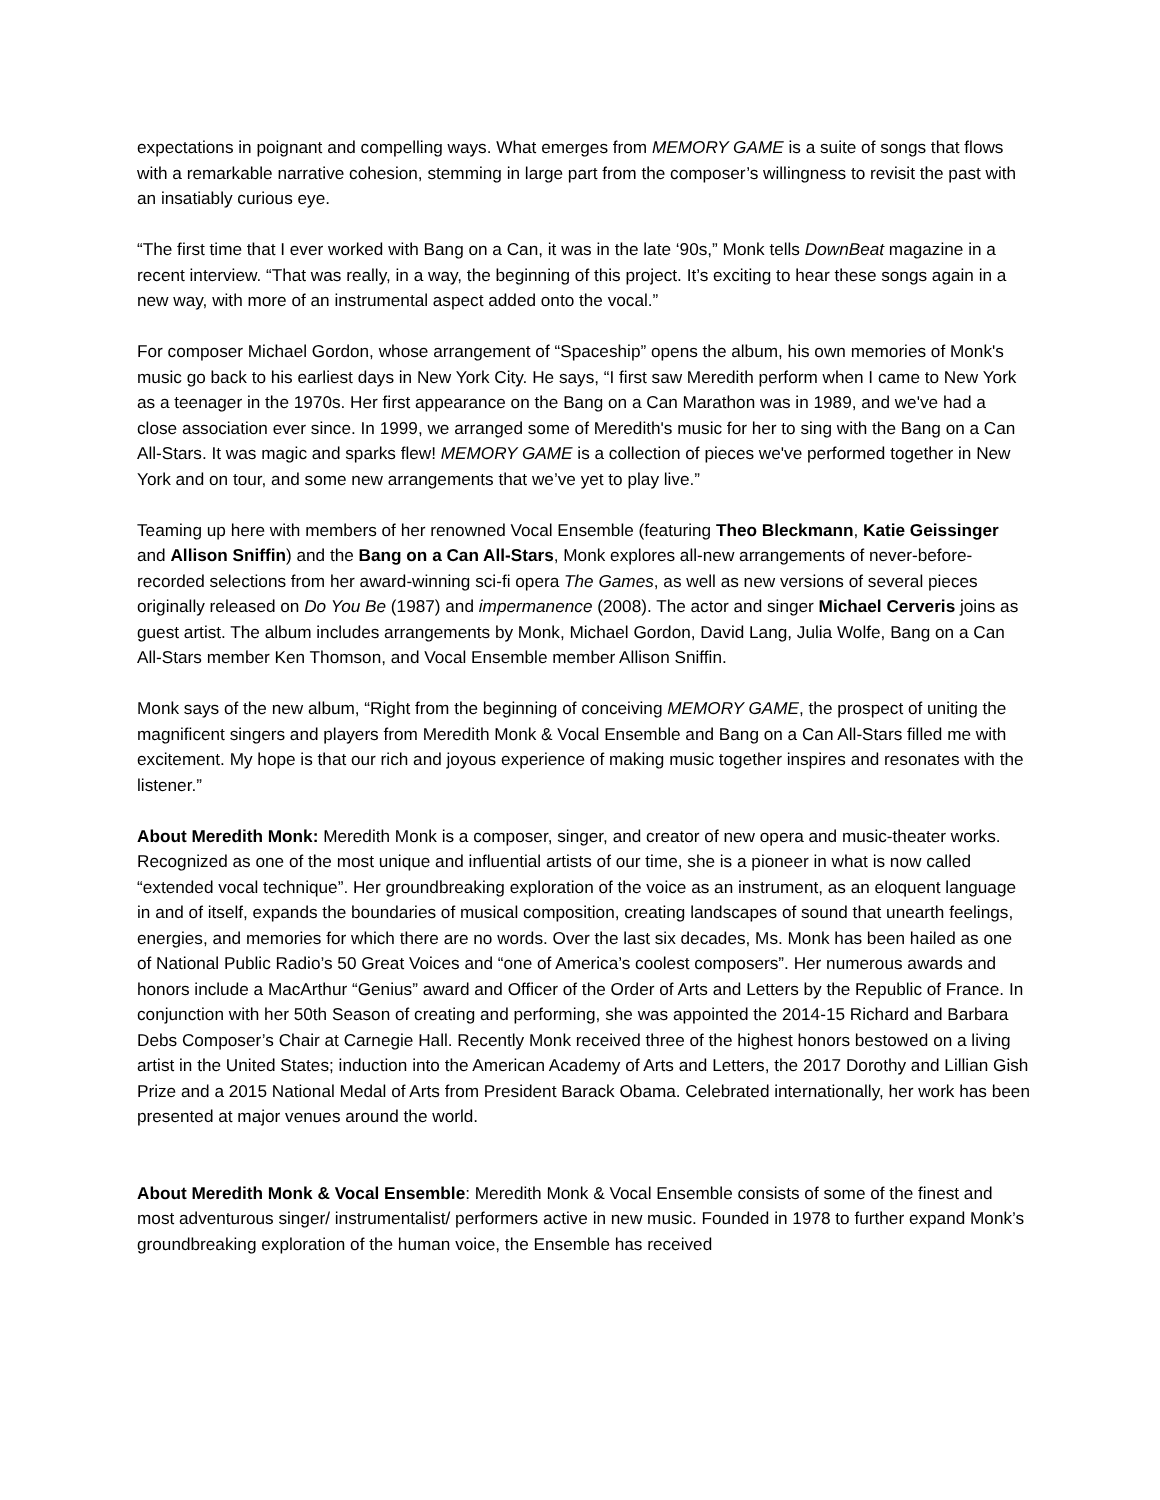expectations in poignant and compelling ways. What emerges from MEMORY GAME is a suite of songs that flows with a remarkable narrative cohesion, stemming in large part from the composer’s willingness to revisit the past with an insatiably curious eye.
“The first time that I ever worked with Bang on a Can, it was in the late ‘90s,” Monk tells DownBeat magazine in a recent interview. “That was really, in a way, the beginning of this project. It’s exciting to hear these songs again in a new way, with more of an instrumental aspect added onto the vocal.”
For composer Michael Gordon, whose arrangement of “Spaceship” opens the album, his own memories of Monk's music go back to his earliest days in New York City. He says, “I first saw Meredith perform when I came to New York as a teenager in the 1970s. Her first appearance on the Bang on a Can Marathon was in 1989, and we've had a close association ever since. In 1999, we arranged some of Meredith's music for her to sing with the Bang on a Can All-Stars. It was magic and sparks flew! MEMORY GAME is a collection of pieces we've performed together in New York and on tour, and some new arrangements that we’ve yet to play live.”
Teaming up here with members of her renowned Vocal Ensemble (featuring Theo Bleckmann, Katie Geissinger and Allison Sniffin) and the Bang on a Can All-Stars, Monk explores all-new arrangements of never-before-recorded selections from her award-winning sci-fi opera The Games, as well as new versions of several pieces originally released on Do You Be (1987) and impermanence (2008). The actor and singer Michael Cerveris joins as guest artist. The album includes arrangements by Monk, Michael Gordon, David Lang, Julia Wolfe, Bang on a Can All-Stars member Ken Thomson, and Vocal Ensemble member Allison Sniffin.
Monk says of the new album, “Right from the beginning of conceiving MEMORY GAME, the prospect of uniting the magnificent singers and players from Meredith Monk & Vocal Ensemble and Bang on a Can All-Stars filled me with excitement. My hope is that our rich and joyous experience of making music together inspires and resonates with the listener.”
About Meredith Monk: Meredith Monk is a composer, singer, and creator of new opera and music-theater works. Recognized as one of the most unique and influential artists of our time, she is a pioneer in what is now called “extended vocal technique”. Her groundbreaking exploration of the voice as an instrument, as an eloquent language in and of itself, expands the boundaries of musical composition, creating landscapes of sound that unearth feelings, energies, and memories for which there are no words. Over the last six decades, Ms. Monk has been hailed as one of National Public Radio’s 50 Great Voices and “one of America’s coolest composers”. Her numerous awards and honors include a MacArthur “Genius” award and Officer of the Order of Arts and Letters by the Republic of France. In conjunction with her 50th Season of creating and performing, she was appointed the 2014-15 Richard and Barbara Debs Composer’s Chair at Carnegie Hall. Recently Monk received three of the highest honors bestowed on a living artist in the United States; induction into the American Academy of Arts and Letters, the 2017 Dorothy and Lillian Gish Prize and a 2015 National Medal of Arts from President Barack Obama. Celebrated internationally, her work has been presented at major venues around the world.
About Meredith Monk & Vocal Ensemble: Meredith Monk & Vocal Ensemble consists of some of the finest and most adventurous singer/ instrumentalist/ performers active in new music. Founded in 1978 to further expand Monk’s groundbreaking exploration of the human voice, the Ensemble has received